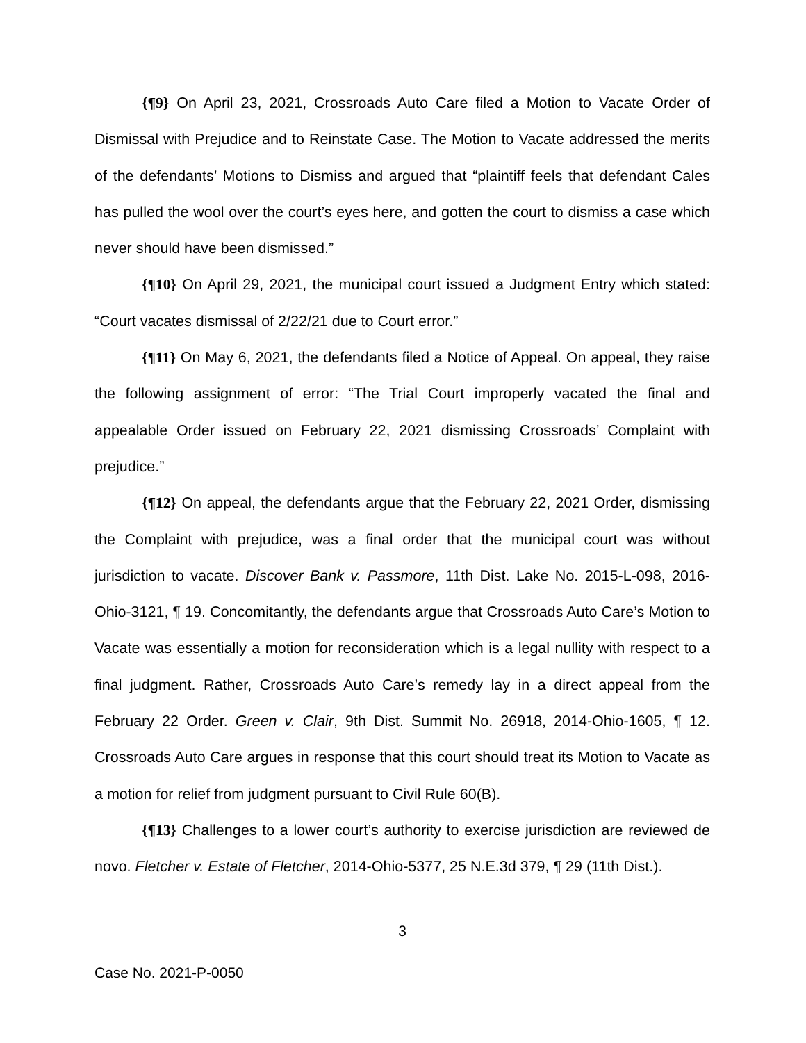{¶9} On April 23, 2021, Crossroads Auto Care filed a Motion to Vacate Order of Dismissal with Prejudice and to Reinstate Case. The Motion to Vacate addressed the merits of the defendants’ Motions to Dismiss and argued that “plaintiff feels that defendant Cales has pulled the wool over the court’s eyes here, and gotten the court to dismiss a case which never should have been dismissed.”
{¶10} On April 29, 2021, the municipal court issued a Judgment Entry which stated: “Court vacates dismissal of 2/22/21 due to Court error.”
{¶11} On May 6, 2021, the defendants filed a Notice of Appeal. On appeal, they raise the following assignment of error: “The Trial Court improperly vacated the final and appealable Order issued on February 22, 2021 dismissing Crossroads’ Complaint with prejudice.”
{¶12} On appeal, the defendants argue that the February 22, 2021 Order, dismissing the Complaint with prejudice, was a final order that the municipal court was without jurisdiction to vacate. Discover Bank v. Passmore, 11th Dist. Lake No. 2015-L-098, 2016-Ohio-3121, ¶ 19. Concomitantly, the defendants argue that Crossroads Auto Care’s Motion to Vacate was essentially a motion for reconsideration which is a legal nullity with respect to a final judgment. Rather, Crossroads Auto Care’s remedy lay in a direct appeal from the February 22 Order. Green v. Clair, 9th Dist. Summit No. 26918, 2014-Ohio-1605, ¶ 12. Crossroads Auto Care argues in response that this court should treat its Motion to Vacate as a motion for relief from judgment pursuant to Civil Rule 60(B).
{¶13} Challenges to a lower court’s authority to exercise jurisdiction are reviewed de novo. Fletcher v. Estate of Fletcher, 2014-Ohio-5377, 25 N.E.3d 379, ¶ 29 (11th Dist.).
3
Case No. 2021-P-0050